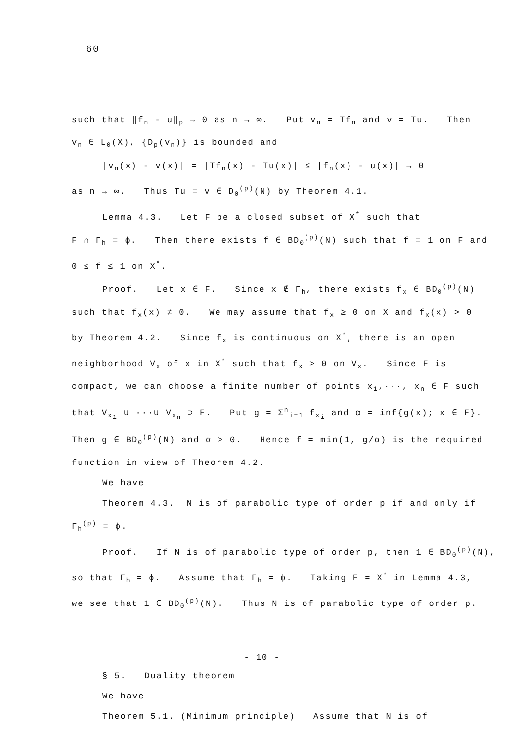60
such that ‖f<sub>n</sub> - u‖<sub>p</sub> → 0 as n → ∞. Put v<sub>n</sub> = Tf<sub>n</sub> and v = Tu. Then
v<sub>n</sub> ∈ L<sub>0</sub>(X), {D<sub>p</sub>(v<sub>n</sub>)} is bounded and
|v<sub>n</sub>(x) - v(x)| = |Tf<sub>n</sub>(x) - Tu(x)| ≤ |f<sub>n</sub>(x) - u(x)| → 0
as n → ∞. Thus Tu = v ∈ D<sub>0</sub><sup>(p)</sup>(N) by Theorem 4.1.
Lemma 4.3. Let F be a closed subset of X<sup>*</sup> such that
F ∩ Γ<sub>h</sub> = ϕ. Then there exists f ∈ BD<sub>0</sub><sup>(p)</sup>(N) such that f = 1 on F and
0 ≤ f ≤ 1 on X<sup>*</sup>.
Proof. Let x ∈ F. Since x ∉ Γ<sub>h</sub>, there exists f<sub>x</sub> ∈ BD<sub>0</sub><sup>(p)</sup>(N)
such that f<sub>x</sub>(x) ≠ 0. We may assume that f<sub>x</sub> ≥ 0 on X and f<sub>x</sub>(x) > 0
by Theorem 4.2. Since f<sub>x</sub> is continuous on X<sup>*</sup>, there is an open
neighborhood V<sub>x</sub> of x in X<sup>*</sup> such that f<sub>x</sub> > 0 on V<sub>x</sub>. Since F is
compact, we can choose a finite number of points x<sub>1</sub>,···, x<sub>n</sub> ∈ F such
that V<sub>x<sub>1</sub></sub> ∪ ···∪ V<sub>x<sub>n</sub></sub> ⊃ F. Put g = Σ<sup>n</sup><sub>i=1</sub> f<sub>x<sub>i</sub></sub> and α = inf{g(x); x ∈ F}.
Then g ∈ BD<sub>0</sub><sup>(p)</sup>(N) and α > 0. Hence f = min(1, g/α) is the required
function in view of Theorem 4.2.
We have
Theorem 4.3. N is of parabolic type of order p if and only if
Γ<sub>h</sub><sup>(p)</sup> = ϕ.
Proof. If N is of parabolic type of order p, then 1 ∈ BD<sub>0</sub><sup>(p)</sup>(N),
so that Γ<sub>h</sub> = ϕ. Assume that Γ<sub>h</sub> = ϕ. Taking F = X<sup>*</sup> in Lemma 4.3,
we see that 1 ∈ BD<sub>0</sub><sup>(p)</sup>(N). Thus N is of parabolic type of order p.
§ 5. Duality theorem
We have
Theorem 5.1. (Minimum principle) Assume that N is of
- 10 -